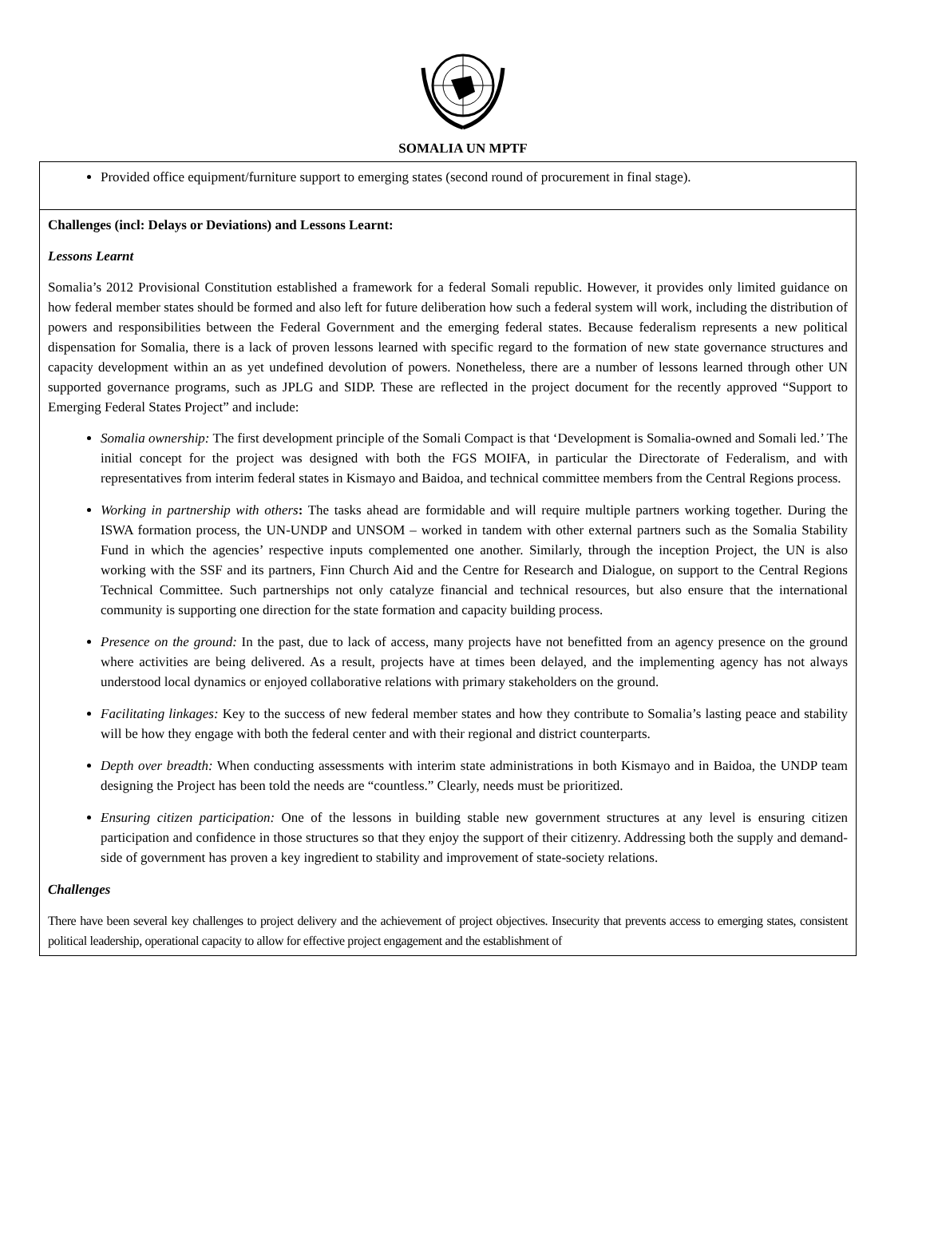SOMALIA UN MPTF
| Provided office equipment/furniture support to emerging states (second round of procurement in final stage). |
| Challenges (incl: Delays or Deviations) and Lessons Learnt: Lessons Learnt Somalia’s 2012 Provisional Constitution established a framework for a federal Somali republic. However, it provides only limited guidance on how federal member states should be formed and also left for future deliberation how such a federal system will work, including the distribution of powers and responsibilities between the Federal Government and the emerging federal states. Because federalism represents a new political dispensation for Somalia, there is a lack of proven lessons learned with specific regard to the formation of new state governance structures and capacity development within an as yet undefined devolution of powers. Nonetheless, there are a number of lessons learned through other UN supported governance programs, such as JPLG and SIDP. These are reflected in the project document for the recently approved “Support to Emerging Federal States Project” and include: Somalia ownership: The first development principle of the Somali Compact is that ‘Development is Somalia-owned and Somali led.’ The initial concept for the project was designed with both the FGS MOIFA, in particular the Directorate of Federalism, and with representatives from interim federal states in Kismayo and Baidoa, and technical committee members from the Central Regions process. Working in partnership with others : The tasks ahead are formidable and will require multiple partners working together. During the ISWA formation process, the UN-UNDP and UNSOM – worked in tandem with other external partners such as the Somalia Stability Fund in which the agencies’ respective inputs complemented one another. Similarly, through the inception Project, the UN is also working with the SSF and its partners, Finn Church Aid and the Centre for Research and Dialogue, on support to the Central Regions Technical Committee. Such partnerships not only catalyze financial and technical resources, but also ensure that the international community is supporting one direction for the state formation and capacity building process. Presence on the ground: In the past, due to lack of access, many projects have not benefitted from an agency presence on the ground where activities are being delivered. As a result, projects have at times been delayed, and the implementing agency has not always understood local dynamics or enjoyed collaborative relations with primary stakeholders on the ground. Facilitating linkages: Key to the success of new federal member states and how they contribute to Somalia’s lasting peace and stability will be how they engage with both the federal center and with their regional and district counterparts. Depth over breadth: When conducting assessments with interim state administrations in both Kismayo and in Baidoa, the UNDP team designing the Project has been told the needs are “countless.” Clearly, needs must be prioritized. Ensuring citizen participation: One of the lessons in building stable new government structures at any level is ensuring citizen participation and confidence in those structures so that they enjoy the support of their citizenry. Addressing both the supply and demand-side of government has proven a key ingredient to stability and improvement of state-society relations. Challenges There have been several key challenges to project delivery and the achievement of project objectives. Insecurity that prevents access to emerging states, consistent political leadership, operational capacity to allow for effective project engagement and the establishment of |